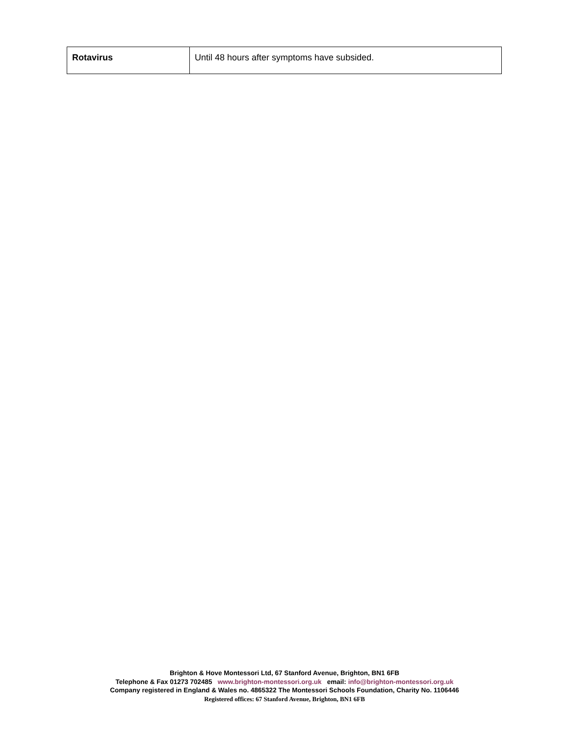| Rotavirus | Until 48 hours after symptoms have subsided. |
Brighton & Hove Montessori Ltd, 67 Stanford Avenue, Brighton, BN1 6FB
Telephone & Fax 01273 702485 www.brighton-montessori.org.uk email: info@brighton-montessori.org.uk
Company registered in England & Wales no. 4865322 The Montessori Schools Foundation, Charity No. 1106446
Registered offices: 67 Stanford Avenue, Brighton, BN1 6FB